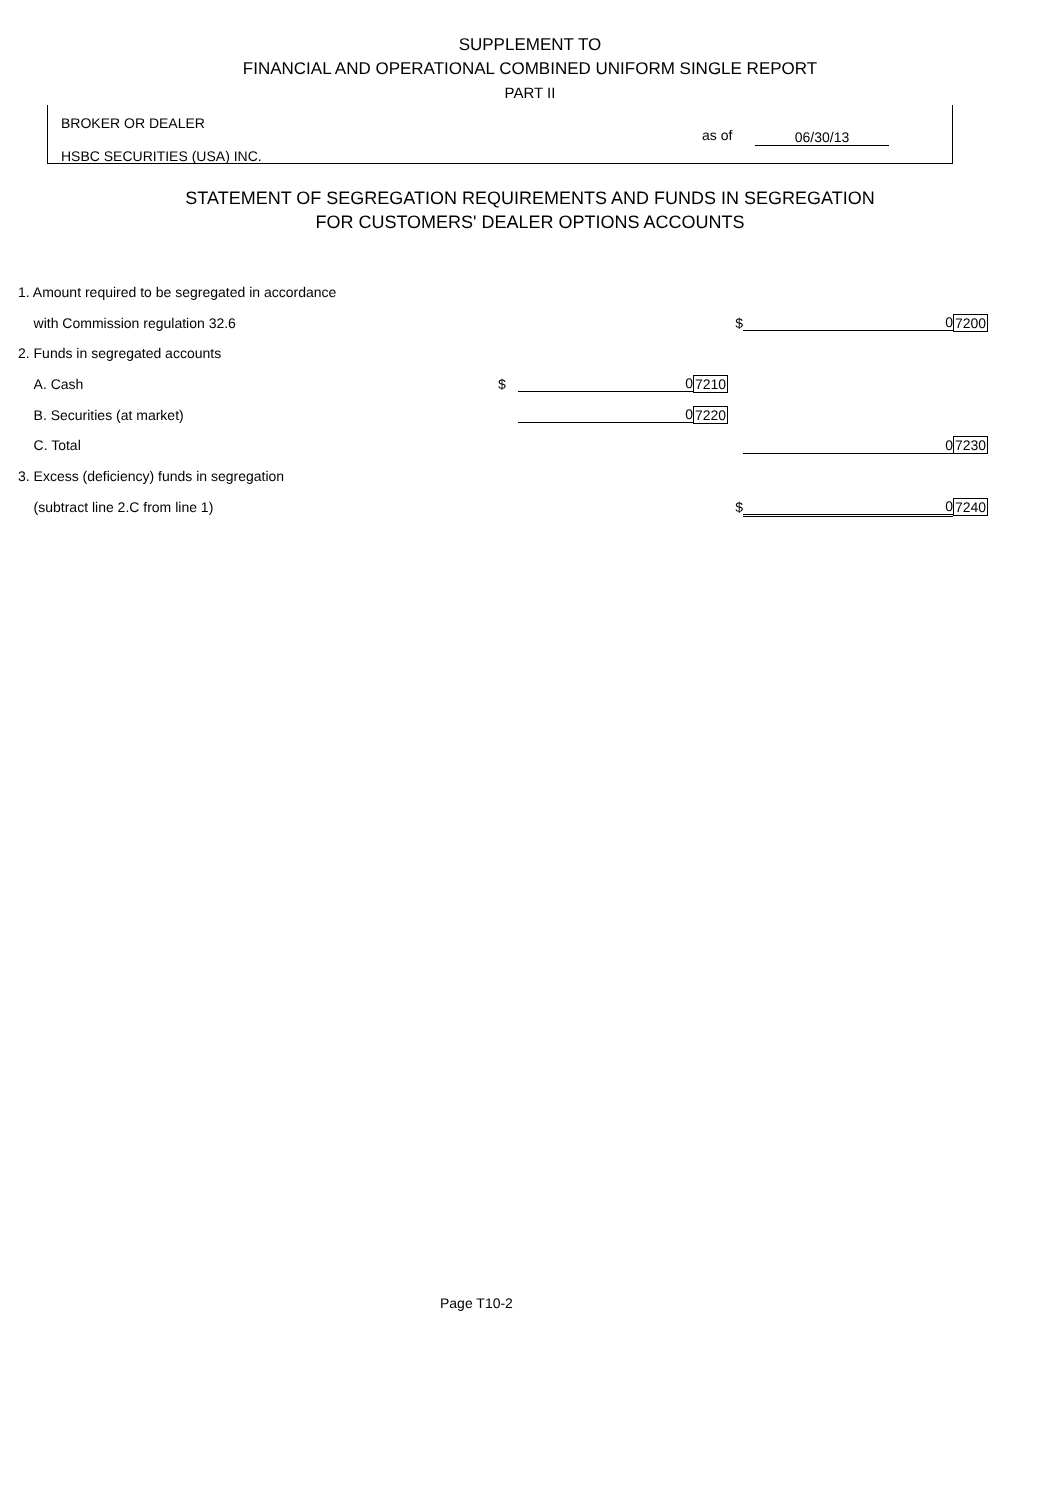SUPPLEMENT TO
FINANCIAL AND OPERATIONAL COMBINED UNIFORM SINGLE REPORT
PART II
BROKER OR DEALER
as of 06/30/13
HSBC SECURITIES (USA) INC.
STATEMENT OF SEGREGATION REQUIREMENTS AND FUNDS IN SEGREGATION
FOR CUSTOMERS' DEALER OPTIONS ACCOUNTS
| 1. Amount required to be segregated in accordance | | | | | |
| with Commission regulation 32.6 | | | $ | 0 | 7200 |
| 2. Funds in segregated accounts | | | | | |
| A. Cash | $ | 0 | 7210 | | |
| B. Securities (at market) | | 0 | 7220 | | |
| C. Total | | | | 0 | 7230 |
| 3. Excess (deficiency) funds in segregation | | | | | |
| (subtract line 2.C from line 1) | | | $ | 0 | 7240 |
Page T10-2